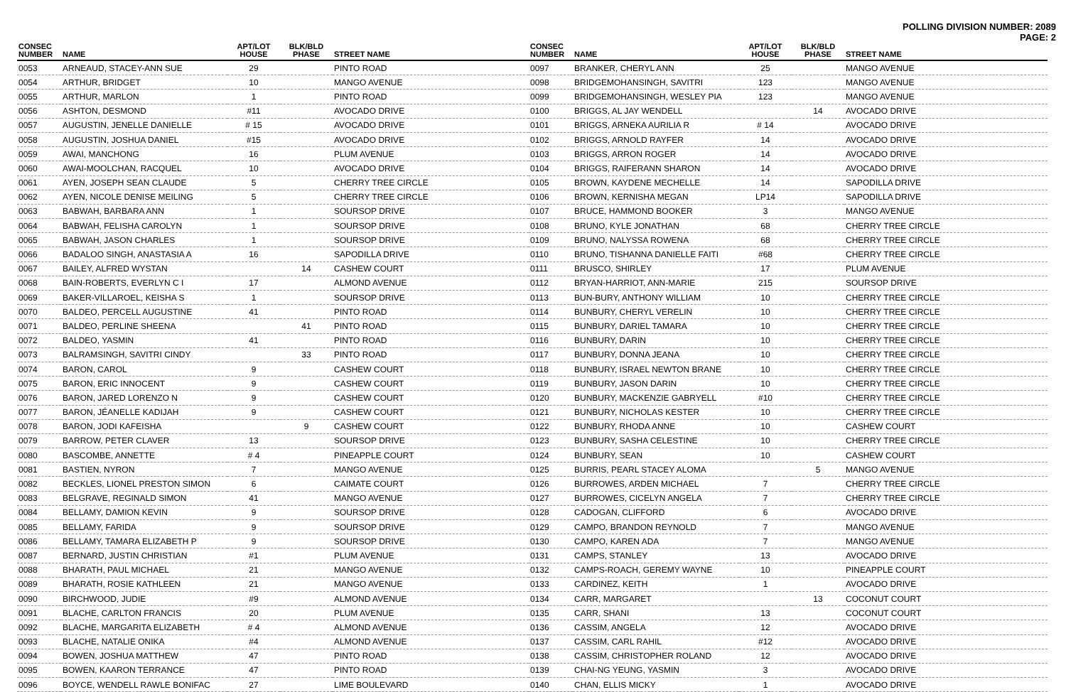POLLING DIVISION NUMBER: 2089
PAGE: 2
| CONSEC NUMBER | NAME | APT/LOT HOUSE | BLK/BLD PHASE | STREET NAME |
| --- | --- | --- | --- | --- |
| 0053 | ARNEAUD, STACEY-ANN SUE | 29 | | PINTO ROAD |
| 0054 | ARTHUR, BRIDGET | 10 | | MANGO AVENUE |
| 0055 | ARTHUR, MARLON | 1 | | PINTO ROAD |
| 0056 | ASHTON, DESMOND | #11 | | AVOCADO DRIVE |
| 0057 | AUGUSTIN, JENELLE DANIELLE | # 15 | | AVOCADO DRIVE |
| 0058 | AUGUSTIN, JOSHUA DANIEL | #15 | | AVOCADO DRIVE |
| 0059 | AWAI, MANCHONG | 16 | | PLUM AVENUE |
| 0060 | AWAI-MOOLCHAN, RACQUEL | 10 | | AVOCADO DRIVE |
| 0061 | AYEN, JOSEPH SEAN CLAUDE | 5 | | CHERRY TREE CIRCLE |
| 0062 | AYEN, NICOLE DENISE MEILING | 5 | | CHERRY TREE CIRCLE |
| 0063 | BABWAH, BARBARA ANN | 1 | | SOURSOP DRIVE |
| 0064 | BABWAH, FELISHA CAROLYN | 1 | | SOURSOP DRIVE |
| 0065 | BABWAH, JASON CHARLES | 1 | | SOURSOP DRIVE |
| 0066 | BADALOO SINGH, ANASTASIA A | 16 | | SAPODILLA DRIVE |
| 0067 | BAILEY, ALFRED WYSTAN | | 14 | CASHEW COURT |
| 0068 | BAIN-ROBERTS, EVERLYN C I | 17 | | ALMOND AVENUE |
| 0069 | BAKER-VILLAROEL, KEISHA S | 1 | | SOURSOP DRIVE |
| 0070 | BALDEO, PERCELL AUGUSTINE | 41 | | PINTO ROAD |
| 0071 | BALDEO, PERLINE SHEENA | | 41 | PINTO ROAD |
| 0072 | BALDEO, YASMIN | 41 | | PINTO ROAD |
| 0073 | BALRAMSINGH, SAVITRI CINDY | | 33 | PINTO ROAD |
| 0074 | BARON, CAROL | 9 | | CASHEW COURT |
| 0075 | BARON, ERIC INNOCENT | 9 | | CASHEW COURT |
| 0076 | BARON, JARED LORENZO N | 9 | | CASHEW COURT |
| 0077 | BARON, JÉANELLE KADIJAH | 9 | | CASHEW COURT |
| 0078 | BARON, JODI KAFEISHA | | 9 | CASHEW COURT |
| 0079 | BARROW, PETER CLAVER | 13 | | SOURSOP DRIVE |
| 0080 | BASCOMBE, ANNETTE | # 4 | | PINEAPPLE COURT |
| 0081 | BASTIEN, NYRON | 7 | | MANGO AVENUE |
| 0082 | BECKLES, LIONEL PRESTON SIMON | 6 | | CAIMATE COURT |
| 0083 | BELGRAVE, REGINALD SIMON | 41 | | MANGO AVENUE |
| 0084 | BELLAMY, DAMION KEVIN | 9 | | SOURSOP DRIVE |
| 0085 | BELLAMY, FARIDA | 9 | | SOURSOP DRIVE |
| 0086 | BELLAMY, TAMARA ELIZABETH P | 9 | | SOURSOP DRIVE |
| 0087 | BERNARD, JUSTIN CHRISTIAN | #1 | | PLUM AVENUE |
| 0088 | BHARATH, PAUL MICHAEL | 21 | | MANGO AVENUE |
| 0089 | BHARATH, ROSIE KATHLEEN | 21 | | MANGO AVENUE |
| 0090 | BIRCHWOOD, JUDIE | #9 | | ALMOND AVENUE |
| 0091 | BLACHE, CARLTON FRANCIS | 20 | | PLUM AVENUE |
| 0092 | BLACHE, MARGARITA ELIZABETH | # 4 | | ALMOND AVENUE |
| 0093 | BLACHE, NATALIE ONIKA | #4 | | ALMOND AVENUE |
| 0094 | BOWEN, JOSHUA MATTHEW | 47 | | PINTO ROAD |
| 0095 | BOWEN, KAARON TERRANCE | 47 | | PINTO ROAD |
| 0096 | BOYCE, WENDELL RAWLE BONIFAC | 27 | | LIME BOULEVARD |
| CONSEC NUMBER | NAME | APT/LOT HOUSE | BLK/BLD PHASE | STREET NAME |
| --- | --- | --- | --- | --- |
| 0097 | BRANKER, CHERYL ANN | 25 | | MANGO AVENUE |
| 0098 | BRIDGEMOHANSINGH, SAVITRI | 123 | | MANGO AVENUE |
| 0099 | BRIDGEMOHANSINGH, WESLEY PIA | 123 | | MANGO AVENUE |
| 0100 | BRIGGS, AL JAY WENDELL | | 14 | AVOCADO DRIVE |
| 0101 | BRIGGS, ARNEKA AURILIA R | # 14 | | AVOCADO DRIVE |
| 0102 | BRIGGS, ARNOLD RAYFER | 14 | | AVOCADO DRIVE |
| 0103 | BRIGGS, ARRON ROGER | 14 | | AVOCADO DRIVE |
| 0104 | BRIGGS, RAIFERANN SHARON | 14 | | AVOCADO DRIVE |
| 0105 | BROWN, KAYDENE MECHELLE | 14 | | SAPODILLA DRIVE |
| 0106 | BROWN, KERNISHA MEGAN | LP14 | | SAPODILLA DRIVE |
| 0107 | BRUCE, HAMMOND BOOKER | 3 | | MANGO AVENUE |
| 0108 | BRUNO, KYLE JONATHAN | 68 | | CHERRY TREE CIRCLE |
| 0109 | BRUNO, NALYSSA ROWENA | 68 | | CHERRY TREE CIRCLE |
| 0110 | BRUNO, TISHANNA DANIELLE FAITI | #68 | | CHERRY TREE CIRCLE |
| 0111 | BRUSCO, SHIRLEY | 17 | | PLUM AVENUE |
| 0112 | BRYAN-HARRIOT, ANN-MARIE | 215 | | SOURSOP DRIVE |
| 0113 | BUN-BURY, ANTHONY WILLIAM | 10 | | CHERRY TREE CIRCLE |
| 0114 | BUNBURY, CHERYL VERELIN | 10 | | CHERRY TREE CIRCLE |
| 0115 | BUNBURY, DARIEL TAMARA | 10 | | CHERRY TREE CIRCLE |
| 0116 | BUNBURY, DARIN | 10 | | CHERRY TREE CIRCLE |
| 0117 | BUNBURY, DONNA JEANA | 10 | | CHERRY TREE CIRCLE |
| 0118 | BUNBURY, ISRAEL NEWTON BRANE | 10 | | CHERRY TREE CIRCLE |
| 0119 | BUNBURY, JASON DARIN | 10 | | CHERRY TREE CIRCLE |
| 0120 | BUNBURY, MACKENZIE GABRYELL | #10 | | CHERRY TREE CIRCLE |
| 0121 | BUNBURY, NICHOLAS KESTER | 10 | | CHERRY TREE CIRCLE |
| 0122 | BUNBURY, RHODA ANNE | 10 | | CASHEW COURT |
| 0123 | BUNBURY, SASHA CELESTINE | 10 | | CHERRY TREE CIRCLE |
| 0124 | BUNBURY, SEAN | 10 | | CASHEW COURT |
| 0125 | BURRIS, PEARL STACEY ALOMA | | 5 | MANGO AVENUE |
| 0126 | BURROWES, ARDEN MICHAEL | 7 | | CHERRY TREE CIRCLE |
| 0127 | BURROWES, CICELYN ANGELA | 7 | | CHERRY TREE CIRCLE |
| 0128 | CADOGAN, CLIFFORD | 6 | | AVOCADO DRIVE |
| 0129 | CAMPO, BRANDON REYNOLD | 7 | | MANGO AVENUE |
| 0130 | CAMPO, KAREN ADA | 7 | | MANGO AVENUE |
| 0131 | CAMPS, STANLEY | 13 | | AVOCADO DRIVE |
| 0132 | CAMPS-ROACH, GEREMY WAYNE | 10 | | PINEAPPLE COURT |
| 0133 | CARDINEZ, KEITH | 1 | | AVOCADO DRIVE |
| 0134 | CARR, MARGARET | | 13 | COCONUT COURT |
| 0135 | CARR, SHANI | 13 | | COCONUT COURT |
| 0136 | CASSIM, ANGELA | 12 | | AVOCADO DRIVE |
| 0137 | CASSIM, CARL RAHIL | #12 | | AVOCADO DRIVE |
| 0138 | CASSIM, CHRISTOPHER ROLAND | 12 | | AVOCADO DRIVE |
| 0139 | CHAI-NG YEUNG, YASMIN | 3 | | AVOCADO DRIVE |
| 0140 | CHAN, ELLIS MICKY | 1 | | AVOCADO DRIVE |